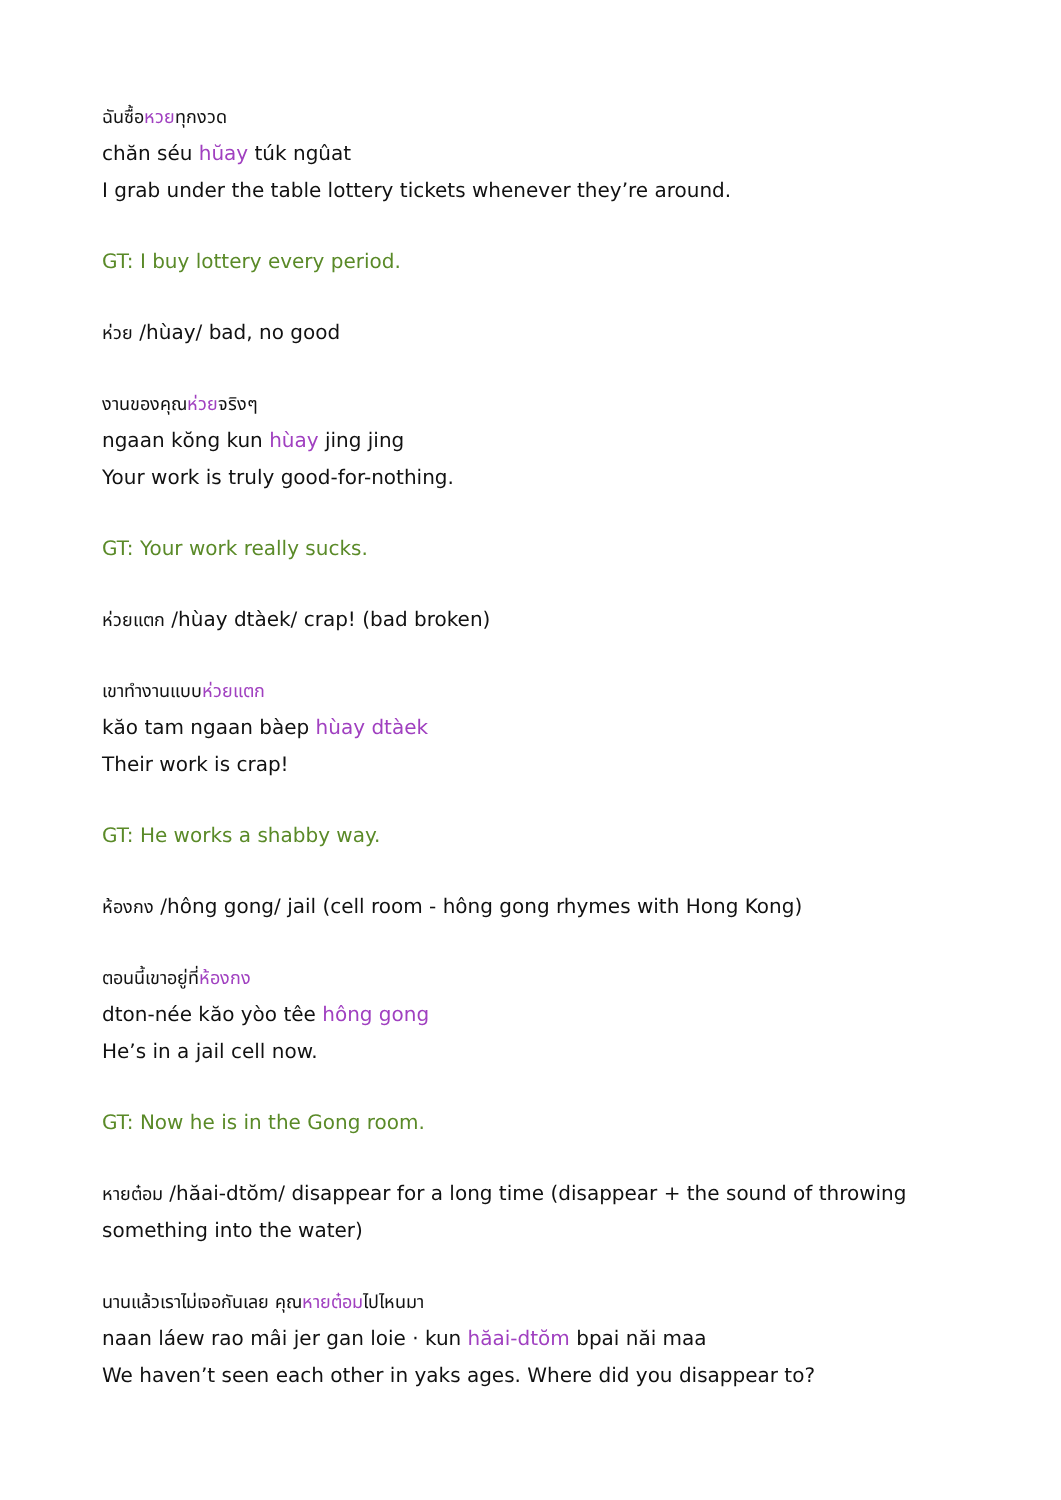ฉันซื้อหวยทุกงวด
chăn séu hŭay túk ngûat
I grab under the table lottery tickets whenever they’re around.
GT: I buy lottery every period.
ห่วย /hùay/ bad, no good
งานของคุณห่วยจริงๆ
ngaan kŏng kun hùay jing jing
Your work is truly good-for-nothing.
GT: Your work really sucks.
ห่วยแตก /hùay dtàek/ crap! (bad broken)
เขาทำงานแบบห่วยแตก
kăo tam ngaan bàep hùay dtàek
Their work is crap!
GT: He works a shabby way.
ห้องกง /hông gong/ jail (cell room - hông gong rhymes with Hong Kong)
ตอนนี้เขาอยู่ที่ห้องกง
dton-née kăo yòo têe hông gong
He’s in a jail cell now.
GT: Now he is in the Gong room.
หายต๋อม /hăai-dtŏm/ disappear for a long time (disappear + the sound of throwing something into the water)
นานแล้วเราไม่เจอกันเลย คุณหายต๋อมไปไหนมา
naan láew rao mâi jer gan loie · kun hăai-dtŏm bpai năi maa
We haven’t seen each other in yaks ages. Where did you disappear to?